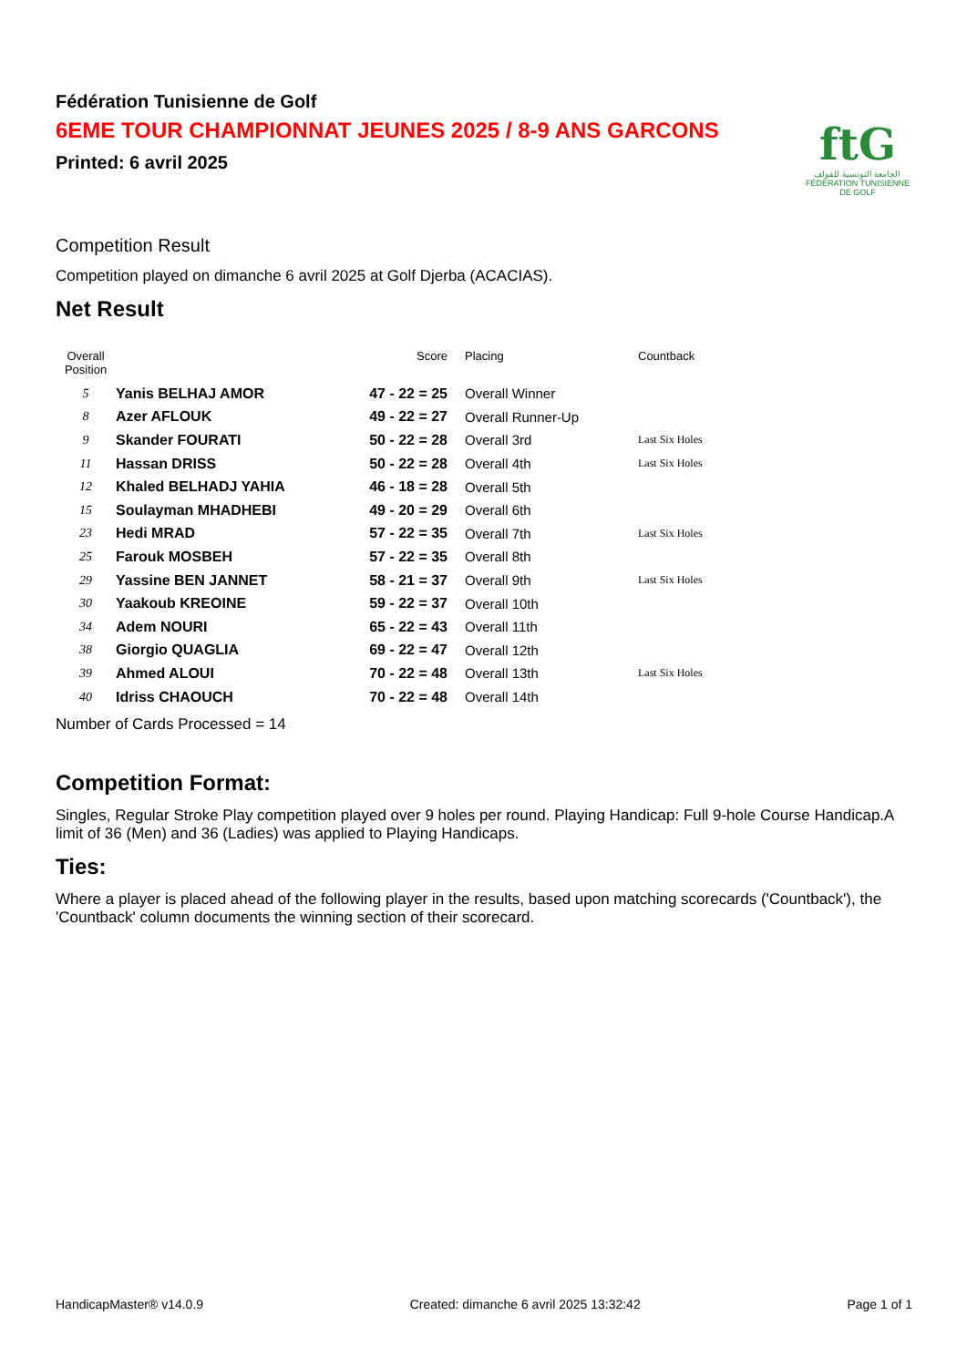Fédération Tunisienne de Golf
6EME TOUR CHAMPIONNAT JEUNES 2025 / 8-9 ANS GARCONS
Printed: 6 avril 2025
ftG
الجامعة التونسية للقولف
FÉDÉRATION TUNISIENNE DE GOLF
Competition Result
Competition played on dimanche 6 avril 2025 at Golf Djerba (ACACIAS).
Net Result
| Overall Position | | Score | Placing | Countback |
| --- | --- | --- | --- | --- |
| 5 | Yanis BELHAJ AMOR | 47 - 22 = 25 | Overall Winner | |
| 8 | Azer AFLOUK | 49 - 22 = 27 | Overall Runner-Up | |
| 9 | Skander FOURATI | 50 - 22 = 28 | Overall 3rd | Last Six Holes |
| 11 | Hassan DRISS | 50 - 22 = 28 | Overall 4th | Last Six Holes |
| 12 | Khaled BELHADJ YAHIA | 46 - 18 = 28 | Overall 5th | |
| 15 | Soulayman MHADHEBI | 49 - 20 = 29 | Overall 6th | |
| 23 | Hedi MRAD | 57 - 22 = 35 | Overall 7th | Last Six Holes |
| 25 | Farouk MOSBEH | 57 - 22 = 35 | Overall 8th | |
| 29 | Yassine BEN JANNET | 58 - 21 = 37 | Overall 9th | Last Six Holes |
| 30 | Yaakoub KREOINE | 59 - 22 = 37 | Overall 10th | |
| 34 | Adem NOURI | 65 - 22 = 43 | Overall 11th | |
| 38 | Giorgio QUAGLIA | 69 - 22 = 47 | Overall 12th | |
| 39 | Ahmed ALOUI | 70 - 22 = 48 | Overall 13th | Last Six Holes |
| 40 | Idriss CHAOUCH | 70 - 22 = 48 | Overall 14th | |
Number of Cards Processed = 14
Competition Format:
Singles, Regular Stroke Play competition played over 9 holes per round. Playing Handicap: Full 9-hole Course Handicap.A limit of 36 (Men) and 36 (Ladies) was applied to Playing Handicaps.
Ties:
Where a player is placed ahead of the following player in the results, based upon matching scorecards ('Countback'), the 'Countback' column documents the winning section of their scorecard.
HandicapMaster® v14.0.9 Created: dimanche 6 avril 2025 13:32:42 Page 1 of 1